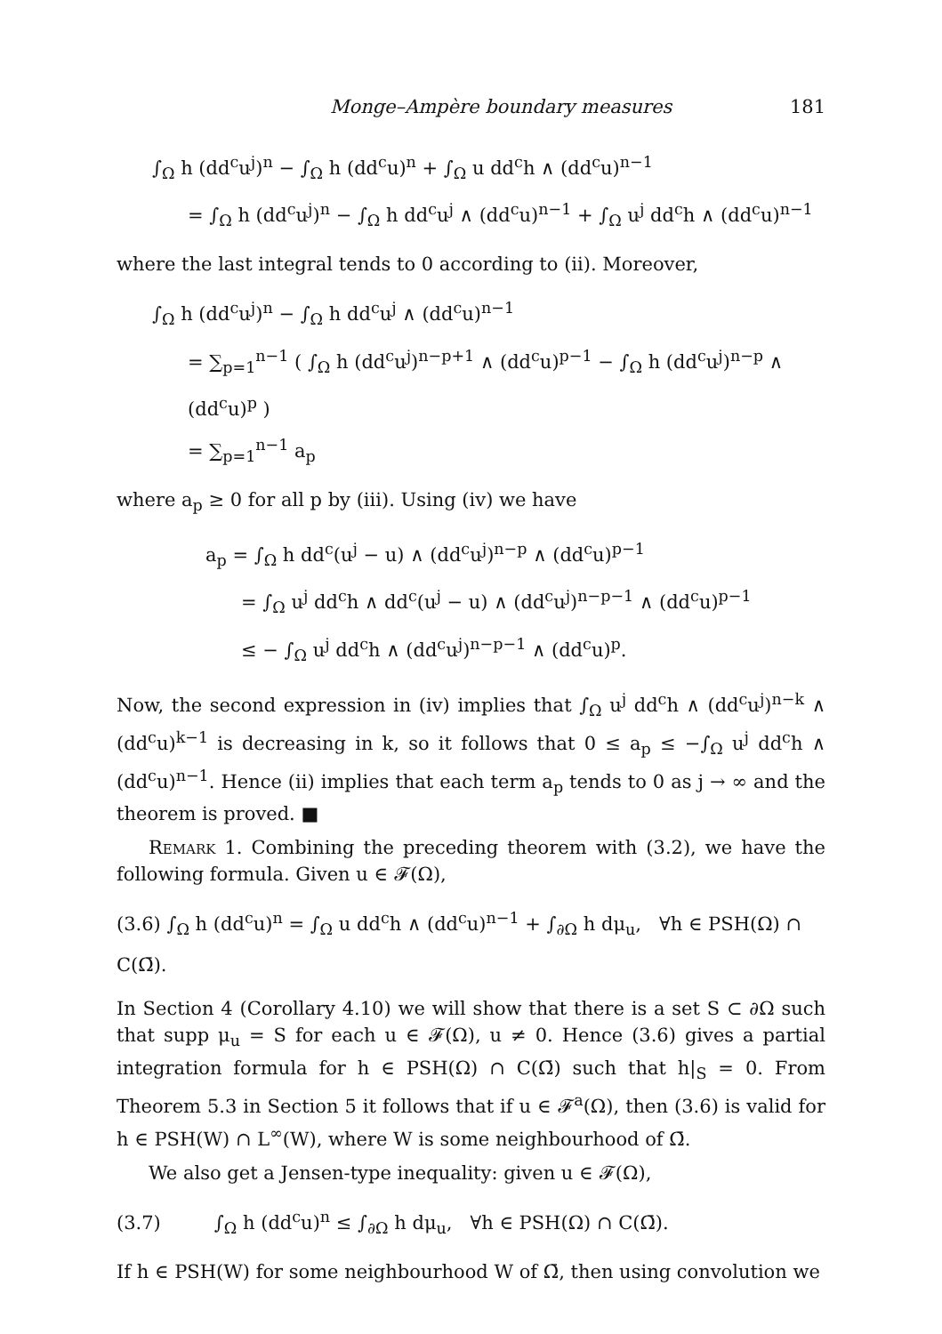Monge–Ampère boundary measures 181
∫<sub>Ω</sub> h (dd<sup>c</sup>u<sup>j</sup>)<sup>n</sup> − ∫<sub>Ω</sub> h (dd<sup>c</sup>u)<sup>n</sup> + ∫<sub>Ω</sub> u dd<sup>c</sup>h ∧ (dd<sup>c</sup>u)<sup>n−1</sup>
= ∫<sub>Ω</sub> h (dd<sup>c</sup>u<sup>j</sup>)<sup>n</sup> − ∫<sub>Ω</sub> h dd<sup>c</sup>u<sup>j</sup> ∧ (dd<sup>c</sup>u)<sup>n−1</sup> + ∫<sub>Ω</sub> u<sup>j</sup> dd<sup>c</sup>h ∧ (dd<sup>c</sup>u)<sup>n−1</sup>
where the last integral tends to 0 according to (ii). Moreover,
∫<sub>Ω</sub> h (dd<sup>c</sup>u<sup>j</sup>)<sup>n</sup> − ∫<sub>Ω</sub> h dd<sup>c</sup>u<sup>j</sup> ∧ (dd<sup>c</sup>u)<sup>n−1</sup>
= ∑<sub>p=1</sub><sup>n−1</sup> ( ∫<sub>Ω</sub> h (dd<sup>c</sup>u<sup>j</sup>)<sup>n−p+1</sup> ∧ (dd<sup>c</sup>u)<sup>p−1</sup> − ∫<sub>Ω</sub> h (dd<sup>c</sup>u<sup>j</sup>)<sup>n−p</sup> ∧ (dd<sup>c</sup>u)<sup>p</sup> )
= ∑<sub>p=1</sub><sup>n−1</sup> a<sub>p</sub>
where a<sub>p</sub> ≥ 0 for all p by (iii). Using (iv) we have
a<sub>p</sub> = ∫<sub>Ω</sub> h dd<sup>c</sup>(u<sup>j</sup> − u) ∧ (dd<sup>c</sup>u<sup>j</sup>)<sup>n−p</sup> ∧ (dd<sup>c</sup>u)<sup>p−1</sup>
= ∫<sub>Ω</sub> u<sup>j</sup> dd<sup>c</sup>h ∧ dd<sup>c</sup>(u<sup>j</sup> − u) ∧ (dd<sup>c</sup>u<sup>j</sup>)<sup>n−p−1</sup> ∧ (dd<sup>c</sup>u)<sup>p−1</sup>
≤ − ∫<sub>Ω</sub> u<sup>j</sup> dd<sup>c</sup>h ∧ (dd<sup>c</sup>u<sup>j</sup>)<sup>n−p−1</sup> ∧ (dd<sup>c</sup>u)<sup>p</sup>.
Now, the second expression in (iv) implies that ∫<sub>Ω</sub> u<sup>j</sup> dd<sup>c</sup>h ∧ (dd<sup>c</sup>u<sup>j</sup>)<sup>n−k</sup> ∧ (dd<sup>c</sup>u)<sup>k−1</sup> is decreasing in k, so it follows that 0 ≤ a<sub>p</sub> ≤ −∫<sub>Ω</sub> u<sup>j</sup> dd<sup>c</sup>h ∧ (dd<sup>c</sup>u)<sup>n−1</sup>. Hence (ii) implies that each term a<sub>p</sub> tends to 0 as j → ∞ and the theorem is proved. ■
Remark 1. Combining the preceding theorem with (3.2), we have the following formula. Given u ∈ 𝓕(Ω),
(3.6) ∫<sub>Ω</sub> h (dd<sup>c</sup>u)<sup>n</sup> = ∫<sub>Ω</sub> u dd<sup>c</sup>h ∧ (dd<sup>c</sup>u)<sup>n−1</sup> + ∫<sub>∂Ω</sub> h dμ<sub>u</sub>, ∀h ∈ PSH(Ω) ∩ C(Ω̄).
In Section 4 (Corollary 4.10) we will show that there is a set S ⊂ ∂Ω such that supp μ<sub>u</sub> = S for each u ∈ 𝓕(Ω), u ≠ 0. Hence (3.6) gives a partial integration formula for h ∈ PSH(Ω) ∩ C(Ω̄) such that h|<sub>S</sub> = 0. From Theorem 5.3 in Section 5 it follows that if u ∈ 𝓕<sup>a</sup>(Ω), then (3.6) is valid for h ∈ PSH(W) ∩ L<sup>∞</sup>(W), where W is some neighbourhood of Ω̄.
We also get a Jensen-type inequality: given u ∈ 𝓕(Ω),
(3.7) ∫<sub>Ω</sub> h (dd<sup>c</sup>u)<sup>n</sup> ≤ ∫<sub>∂Ω</sub> h dμ<sub>u</sub>, ∀h ∈ PSH(Ω) ∩ C(Ω̄).
If h ∈ PSH(W) for some neighbourhood W of Ω̄, then using convolution we